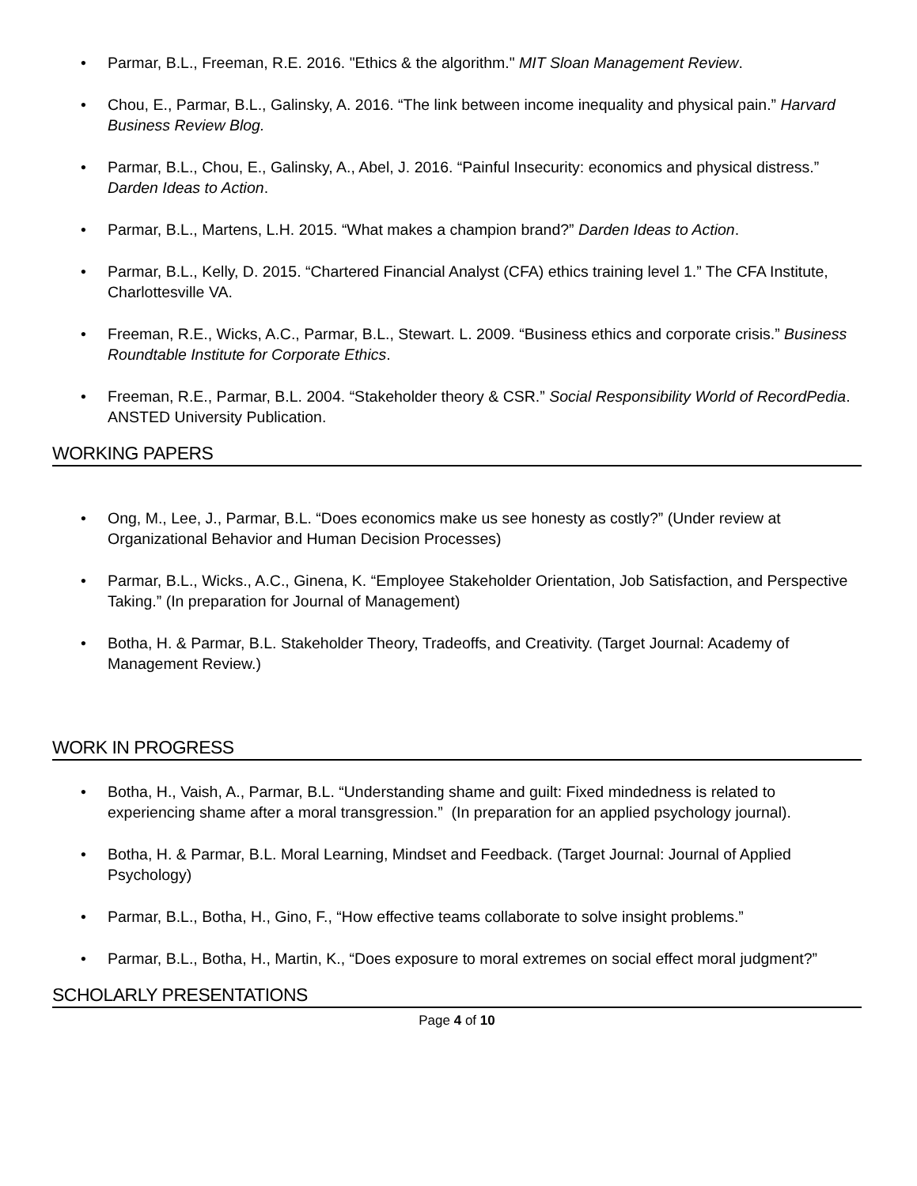• Parmar, B.L., Freeman, R.E. 2016. "Ethics & the algorithm." MIT Sloan Management Review.
• Chou, E., Parmar, B.L., Galinsky, A. 2016. “The link between income inequality and physical pain.” Harvard Business Review Blog.
• Parmar, B.L., Chou, E., Galinsky, A., Abel, J. 2016. “Painful Insecurity: economics and physical distress.” Darden Ideas to Action.
• Parmar, B.L., Martens, L.H. 2015. “What makes a champion brand?” Darden Ideas to Action.
• Parmar, B.L., Kelly, D. 2015. “Chartered Financial Analyst (CFA) ethics training level 1.” The CFA Institute, Charlottesville VA.
• Freeman, R.E., Wicks, A.C., Parmar, B.L., Stewart. L. 2009. “Business ethics and corporate crisis.” Business Roundtable Institute for Corporate Ethics.
• Freeman, R.E., Parmar, B.L. 2004. “Stakeholder theory & CSR.” Social Responsibility World of RecordPedia. ANSTED University Publication.
WORKING PAPERS
• Ong, M., Lee, J., Parmar, B.L. “Does economics make us see honesty as costly?” (Under review at Organizational Behavior and Human Decision Processes)
• Parmar, B.L., Wicks., A.C., Ginena, K. “Employee Stakeholder Orientation, Job Satisfaction, and Perspective Taking.” (In preparation for Journal of Management)
• Botha, H. & Parmar, B.L. Stakeholder Theory, Tradeoffs, and Creativity. (Target Journal: Academy of Management Review.)
WORK IN PROGRESS
• Botha, H., Vaish, A., Parmar, B.L. “Understanding shame and guilt: Fixed mindedness is related to experiencing shame after a moral transgression.” (In preparation for an applied psychology journal).
• Botha, H. & Parmar, B.L. Moral Learning, Mindset and Feedback. (Target Journal: Journal of Applied Psychology)
• Parmar, B.L., Botha, H., Gino, F., “How effective teams collaborate to solve insight problems.”
• Parmar, B.L., Botha, H., Martin, K., “Does exposure to moral extremes on social effect moral judgment?”
SCHOLARLY PRESENTATIONS
Page 4 of 10